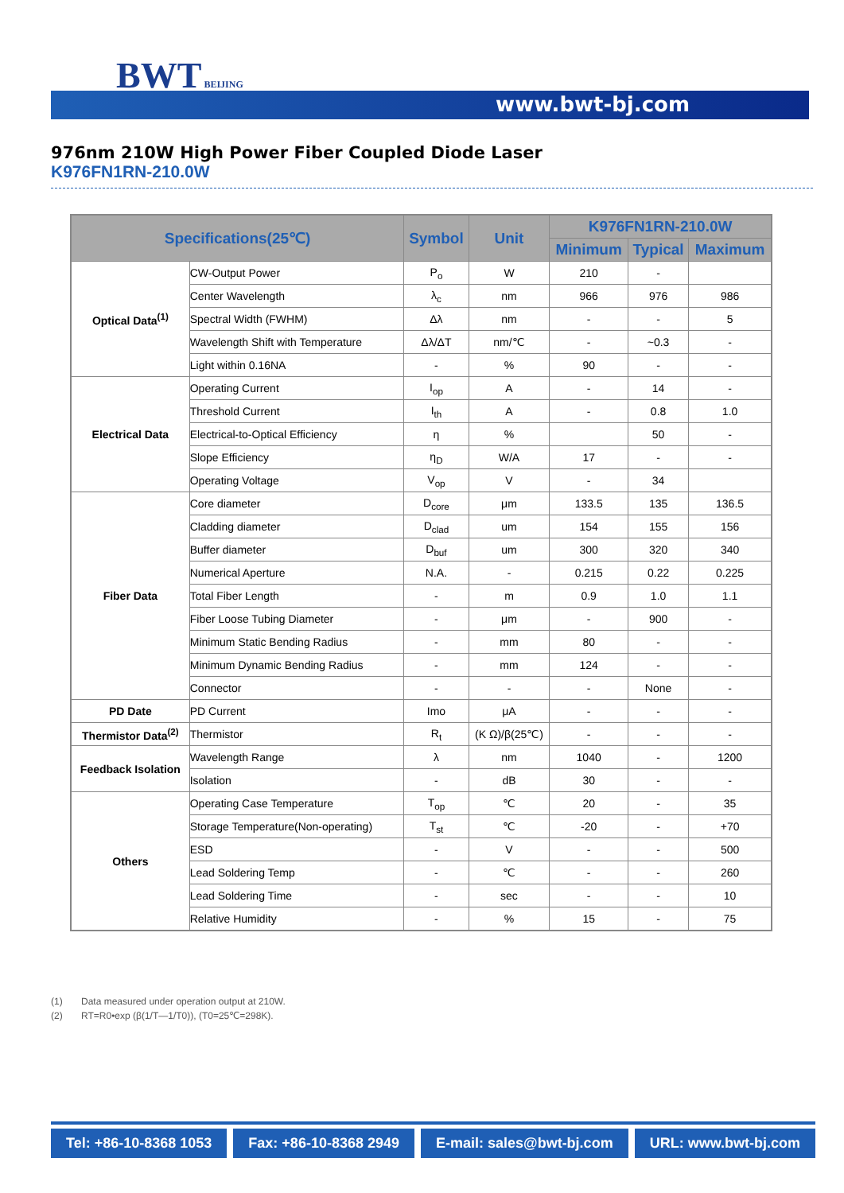BWT BEIJING
www.bwt-bj.com
976nm 210W High Power Fiber Coupled Diode Laser
K976FN1RN-210.0W
| Specifications(25℃) | | Symbol | Unit | K976FN1RN-210.0W | | |
| --- | --- | --- | --- | --- | --- | --- |
| | | | | Minimum | Typical | Maximum |
| Optical Data<sup>(1)</sup> | CW-Output Power | P<sub>o</sub> | W | 210 | - | |
| | Center Wavelength | λ<sub>c</sub> | nm | 966 | 976 | 986 |
| | Spectral Width (FWHM) | Δλ | nm | - | - | 5 |
| | Wavelength Shift with Temperature | Δλ/ΔT | nm/℃ | - | ~0.3 | - |
| | Light within 0.16NA | - | % | 90 | - | - |
| Electrical Data | Operating Current | I<sub>op</sub> | A | - | 14 | - |
| | Threshold Current | I<sub>th</sub> | A | - | 0.8 | 1.0 |
| | Electrical-to-Optical Efficiency | η | % | | 50 | - |
| | Slope Efficiency | η<sub>D</sub> | W/A | 17 | - | - |
| | Operating Voltage | V<sub>op</sub> | V | - | 34 | |
| Fiber Data | Core diameter | D<sub>core</sub> | μm | 133.5 | 135 | 136.5 |
| | Cladding diameter | D<sub>clad</sub> | um | 154 | 155 | 156 |
| | Buffer diameter | D<sub>buf</sub> | um | 300 | 320 | 340 |
| | Numerical Aperture | N.A. | - | 0.215 | 0.22 | 0.225 |
| | Total Fiber Length | - | m | 0.9 | 1.0 | 1.1 |
| | Fiber Loose Tubing Diameter | - | μm | - | 900 | - |
| | Minimum Static Bending Radius | - | mm | 80 | - | - |
| | Minimum Dynamic Bending Radius | - | mm | 124 | - | - |
| | Connector | - | - | - | None | - |
| PD Date | PD Current | Imo | μA | - | - | - |
| Thermistor Data<sup>(2)</sup> | Thermistor | R<sub>t</sub> | (K Ω)/β(25℃) | - | - | - |
| Feedback Isolation | Wavelength Range | λ | nm | 1040 | - | 1200 |
| | Isolation | - | dB | 30 | - | - |
| Others | Operating Case Temperature | T<sub>op</sub> | ℃ | 20 | - | 35 |
| | Storage Temperature(Non-operating) | T<sub>st</sub> | ℃ | -20 | - | +70 |
| | ESD | - | V | - | - | 500 |
| | Lead Soldering Temp | - | ℃ | - | - | 260 |
| | Lead Soldering Time | - | sec | - | - | 10 |
| | Relative Humidity | - | % | 15 | - | 75 |
(1) Data measured under operation output at 210W.
(2) RT=R0•exp (β(1/T—1/T0)), (T0=25℃=298K).
Tel: +86-10-8368 1053 Fax: +86-10-8368 2949 E-mail: sales@bwt-bj.com URL: www.bwt-bj.com